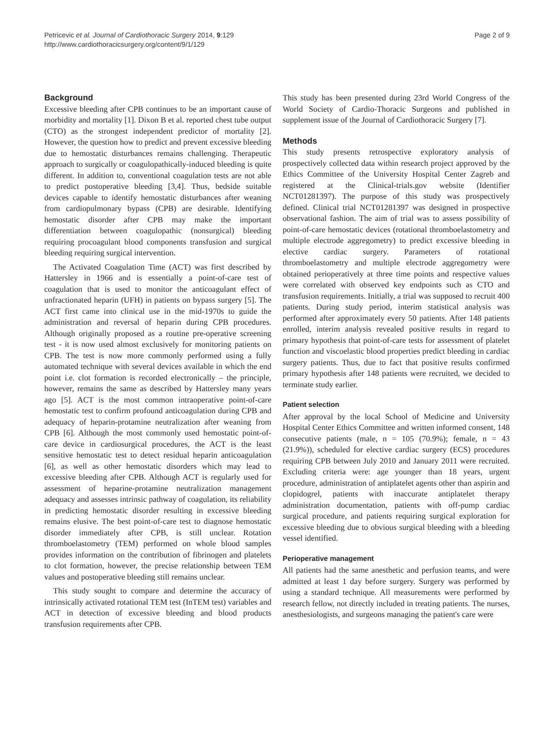Petricevic et al. Journal of Cardiothoracic Surgery 2014, 9:129
http://www.cardiothoracicsurgery.org/content/9/1/129
Page 2 of 9
Background
Excessive bleeding after CPB continues to be an important cause of morbidity and mortality [1]. Dixon B et al. reported chest tube output (CTO) as the strongest independent predictor of mortality [2]. However, the question how to predict and prevent excessive bleeding due to hemostatic disturbances remains challenging. Therapeutic approach to surgically or coagulopathically-induced bleeding is quite different. In addition to, conventional coagulation tests are not able to predict postoperative bleeding [3,4]. Thus, bedside suitable devices capable to identify hemostatic disturbances after weaning from cardiopulmonary bypass (CPB) are desirable. Identifying hemostatic disorder after CPB may make the important differentiation between coagulopathic (nonsurgical) bleeding requiring procoagulant blood components transfusion and surgical bleeding requiring surgical intervention.
The Activated Coagulation Time (ACT) was first described by Hattersley in 1966 and is essentially a point-of-care test of coagulation that is used to monitor the anticoagulant effect of unfractionated heparin (UFH) in patients on bypass surgery [5]. The ACT first came into clinical use in the mid-1970s to guide the administration and reversal of heparin during CPB procedures. Although originally proposed as a routine pre-operative screening test - it is now used almost exclusively for monitoring patients on CPB. The test is now more commonly performed using a fully automated technique with several devices available in which the end point i.e. clot formation is recorded electronically – the principle, however, remains the same as described by Hattersley many years ago [5]. ACT is the most common intraoperative point-of-care hemostatic test to confirm profound anticoagulation during CPB and adequacy of heparin-protamine neutralization after weaning from CPB [6]. Although the most commonly used hemostatic point-of-care device in cardiosurgical procedures, the ACT is the least sensitive hemostatic test to detect residual heparin anticoagulation [6], as well as other hemostatic disorders which may lead to excessive bleeding after CPB. Although ACT is regularly used for assessment of heparine-protamine neutralization management adequacy and assesses intrinsic pathway of coagulation, its reliability in predicting hemostatic disorder resulting in excessive bleeding remains elusive. The best point-of-care test to diagnose hemostatic disorder immediately after CPB, is still unclear. Rotation thromboelastometry (TEM) performed on whole blood samples provides information on the contribution of fibrinogen and platelets to clot formation, however, the precise relationship between TEM values and postoperative bleeding still remains unclear.
This study sought to compare and determine the accuracy of intrinsically activated rotational TEM test (InTEM test) variables and ACT in detection of excessive bleeding and blood products transfusion requirements after CPB.
This study has been presented during 23rd World Congress of the World Society of Cardio-Thoracic Surgeons and published in supplement issue of the Journal of Cardiothoracic Surgery [7].
Methods
This study presents retrospective exploratory analysis of prospectively collected data within research project approved by the Ethics Committee of the University Hospital Center Zagreb and registered at the Clinical-trials.gov website (Identifier NCT01281397). The purpose of this study was prospectively defined. Clinical trial NCT01281397 was designed in prospective observational fashion. The aim of trial was to assess possibility of point-of-care hemostatic devices (rotational thromboelastometry and multiple electrode aggregometry) to predict excessive bleeding in elective cardiac surgery. Parameters of rotational thromboelastometry and multiple electrode aggregometry were obtained perioperatively at three time points and respective values were correlated with observed key endpoints such as CTO and transfusion requirements. Initially, a trial was supposed to recruit 400 patients. During study period, interim statistical analysis was performed after approximately every 50 patients. After 148 patients enrolled, interim analysis revealed positive results in regard to primary hypothesis that point-of-care tests for assessment of platelet function and viscoelastic blood properties predict bleeding in cardiac surgery patients. Thus, due to fact that positive results confirmed primary hypothesis after 148 patients were recruited, we decided to terminate study earlier.
Patient selection
After approval by the local School of Medicine and University Hospital Center Ethics Committee and written informed consent, 148 consecutive patients (male, n = 105 (70.9%); female, n = 43 (21.9%)), scheduled for elective cardiac surgery (ECS) procedures requiring CPB between July 2010 and January 2011 were recruited. Excluding criteria were: age younger than 18 years, urgent procedure, administration of antiplatelet agents other than aspirin and clopidogrel, patients with inaccurate antiplatelet therapy administration documentation, patients with off-pump cardiac surgical procedure, and patients requiring surgical exploration for excessive bleeding due to obvious surgical bleeding with a bleeding vessel identified.
Perioperative management
All patients had the same anesthetic and perfusion teams, and were admitted at least 1 day before surgery. Surgery was performed by using a standard technique. All measurements were performed by research fellow, not directly included in treating patients. The nurses, anesthesiologists, and surgeons managing the patient's care were